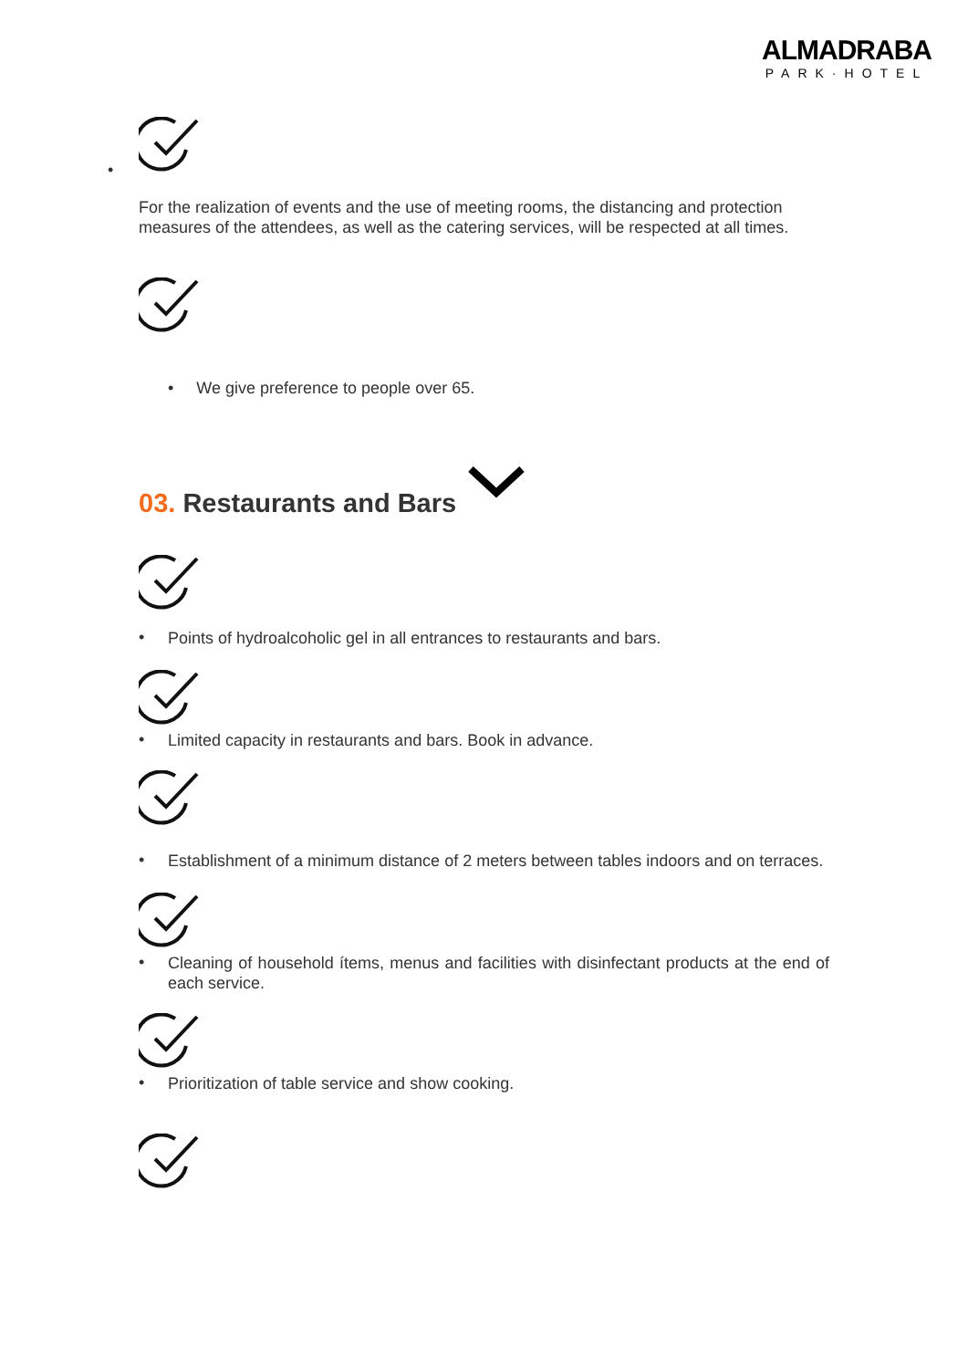ALMADRABA
PARK·HOTEL
•
For the realization of events and the use of meeting rooms, the distancing and protection measures of the attendees, as well as the catering services, will be respected at all times.
• We give preference to people over 65.
03. Restaurants and Bars
•
Points of hydroalcoholic gel in all entrances to restaurants and bars.
•
Limited capacity in restaurants and bars. Book in advance.
•
Establishment of a minimum distance of 2 meters between tables indoors and on terraces.
•
Cleaning of household ítems, menus and facilities with disinfectant products at the end of each service.
•
Prioritization of table service and show cooking.